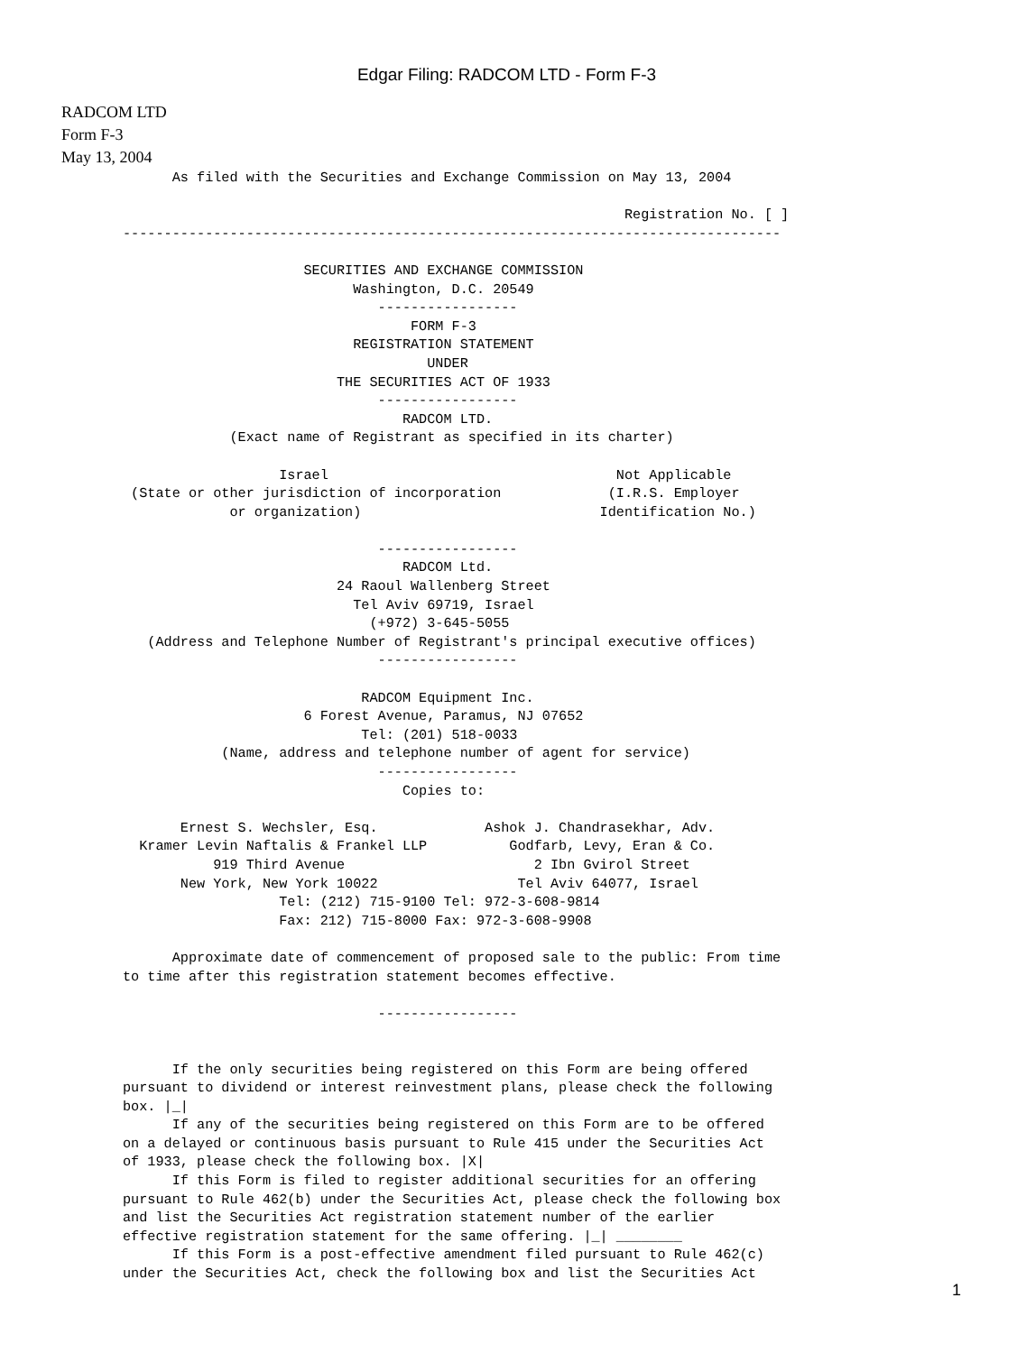Edgar Filing: RADCOM LTD - Form F-3
RADCOM LTD
Form F-3
May 13, 2004
      As filed with the Securities and Exchange Commission on May 13, 2004

                                                             Registration No. [ ]
--------------------------------------------------------------------------------

                      SECURITIES AND EXCHANGE COMMISSION
                            Washington, D.C. 20549
                               -----------------
                                   FORM F-3
                            REGISTRATION STATEMENT
                                     UNDER
                          THE SECURITIES ACT OF 1933
                               -----------------
                                  RADCOM LTD.
             (Exact name of Registrant as specified in its charter)

                   Israel                                   Not Applicable
 (State or other jurisdiction of incorporation             (I.R.S. Employer
             or organization)                             Identification No.)

                               -----------------
                                  RADCOM Ltd.
                          24 Raoul Wallenberg Street
                            Tel Aviv 69719, Israel
                              (+972) 3-645-5055
   (Address and Telephone Number of Registrant's principal executive offices)
                               -----------------

                             RADCOM Equipment Inc.
                      6 Forest Avenue, Paramus, NJ 07652
                             Tel: (201) 518-0033
            (Name, address and telephone number of agent for service)
                               -----------------
                                  Copies to:

       Ernest S. Wechsler, Esq.             Ashok J. Chandrasekhar, Adv.
  Kramer Levin Naftalis & Frankel LLP          Godfarb, Levy, Eran & Co.
           919 Third Avenue                       2 Ibn Gvirol Street
       New York, New York 10022                 Tel Aviv 64077, Israel
                   Tel: (212) 715-9100 Tel: 972-3-608-9814
                   Fax: 212) 715-8000 Fax: 972-3-608-9908

      Approximate date of commencement of proposed sale to the public: From time
to time after this registration statement becomes effective.

                               -----------------


      If the only securities being registered on this Form are being offered
pursuant to dividend or interest reinvestment plans, please check the following
box. |_|
      If any of the securities being registered on this Form are to be offered
on a delayed or continuous basis pursuant to Rule 415 under the Securities Act
of 1933, please check the following box. |X|
      If this Form is filed to register additional securities for an offering
pursuant to Rule 462(b) under the Securities Act, please check the following box
and list the Securities Act registration statement number of the earlier
effective registration statement for the same offering. |_| ________
      If this Form is a post-effective amendment filed pursuant to Rule 462(c)
under the Securities Act, check the following box and list the Securities Act
1